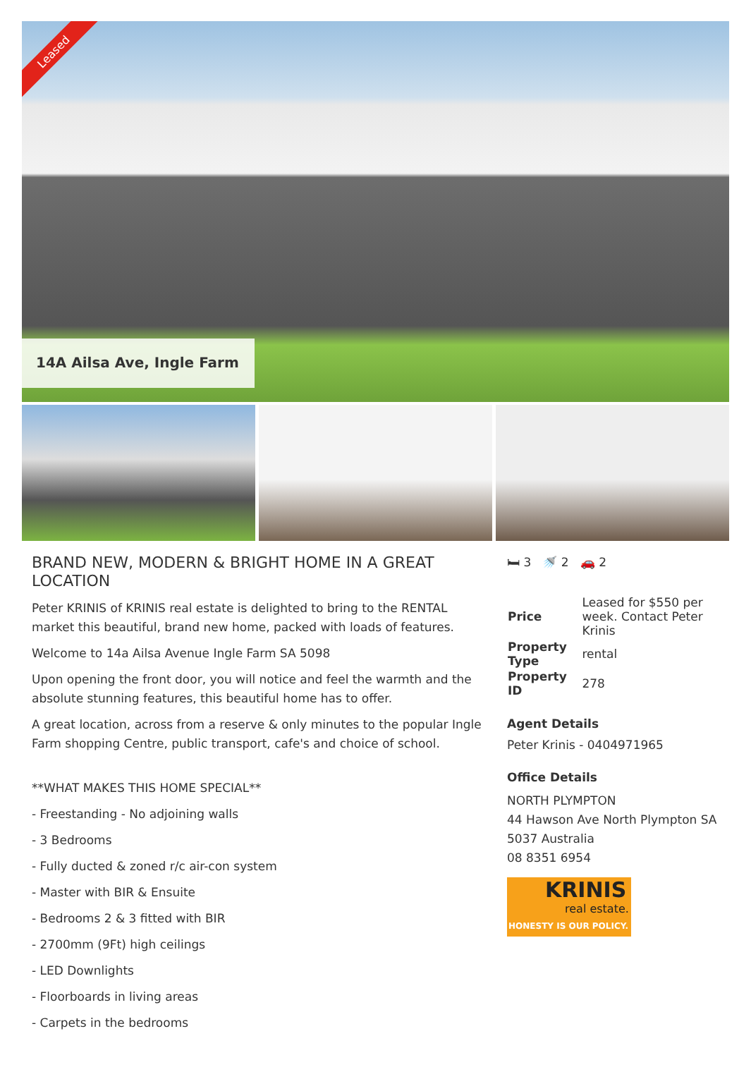Leased
14A Ailsa Ave, Ingle Farm
BRAND NEW, MODERN & BRIGHT HOME IN A GREAT LOCATION
Peter KRINIS of KRINIS real estate is delighted to bring to the RENTAL market this beautiful, brand new home, packed with loads of features.
Welcome to 14a Ailsa Avenue Ingle Farm SA 5098
Upon opening the front door, you will notice and feel the warmth and the absolute stunning features, this beautiful home has to offer.
A great location, across from a reserve & only minutes to the popular Ingle Farm shopping Centre, public transport, cafe's and choice of school.
**WHAT MAKES THIS HOME SPECIAL**
- Freestanding - No adjoining walls
- 3 Bedrooms
- Fully ducted & zoned r/c air-con system
- Master with BIR & Ensuite
- Bedrooms 2 & 3 fitted with BIR
- 2700mm (9Ft) high ceilings
- LED Downlights
- Floorboards in living areas
- Carpets in the bedrooms
🛏 3 🚿 2 🚗 2
| Price | Leased for $550 per week. Contact Peter Krinis |
| Property Type | rental |
| Property ID | 278 |
Agent Details
Peter Krinis - 0404971965
Office Details
NORTH PLYMPTON
44 Hawson Ave North Plympton SA 5037 Australia
08 8351 6954
KRINIS
real estate.
HONESTY IS OUR POLICY.